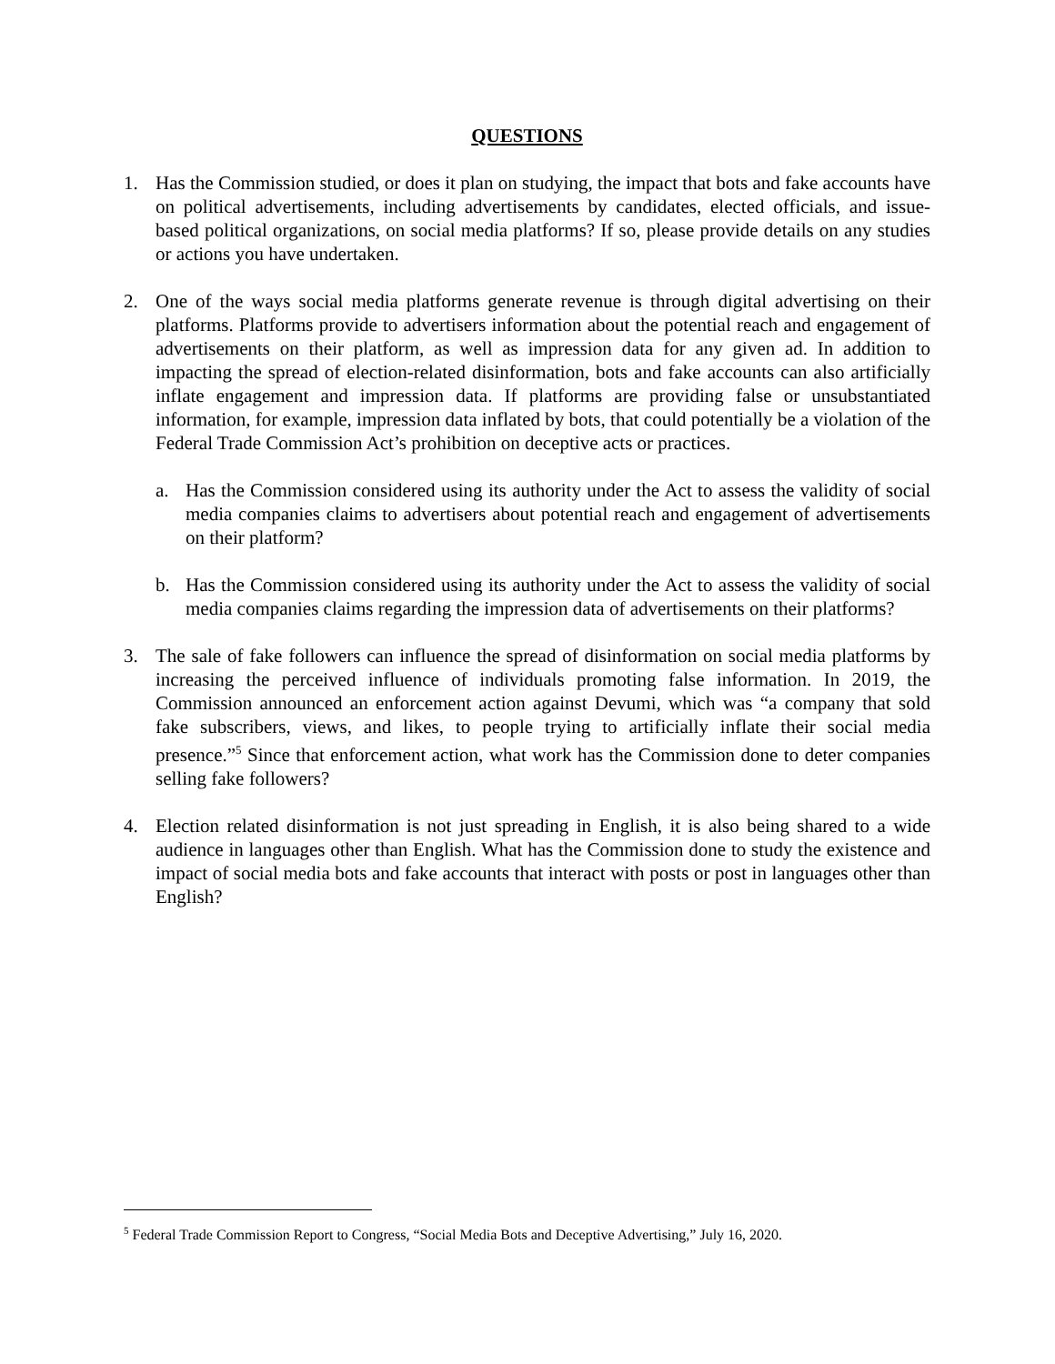QUESTIONS
1. Has the Commission studied, or does it plan on studying, the impact that bots and fake accounts have on political advertisements, including advertisements by candidates, elected officials, and issue-based political organizations, on social media platforms? If so, please provide details on any studies or actions you have undertaken.
2. One of the ways social media platforms generate revenue is through digital advertising on their platforms. Platforms provide to advertisers information about the potential reach and engagement of advertisements on their platform, as well as impression data for any given ad. In addition to impacting the spread of election-related disinformation, bots and fake accounts can also artificially inflate engagement and impression data. If platforms are providing false or unsubstantiated information, for example, impression data inflated by bots, that could potentially be a violation of the Federal Trade Commission Act’s prohibition on deceptive acts or practices.
a. Has the Commission considered using its authority under the Act to assess the validity of social media companies claims to advertisers about potential reach and engagement of advertisements on their platform?
b. Has the Commission considered using its authority under the Act to assess the validity of social media companies claims regarding the impression data of advertisements on their platforms?
3. The sale of fake followers can influence the spread of disinformation on social media platforms by increasing the perceived influence of individuals promoting false information. In 2019, the Commission announced an enforcement action against Devumi, which was “a company that sold fake subscribers, views, and likes, to people trying to artificially inflate their social media presence.”<sup>5</sup> Since that enforcement action, what work has the Commission done to deter companies selling fake followers?
4. Election related disinformation is not just spreading in English, it is also being shared to a wide audience in languages other than English. What has the Commission done to study the existence and impact of social media bots and fake accounts that interact with posts or post in languages other than English?
<sup>5</sup> Federal Trade Commission Report to Congress, “Social Media Bots and Deceptive Advertising,” July 16, 2020.